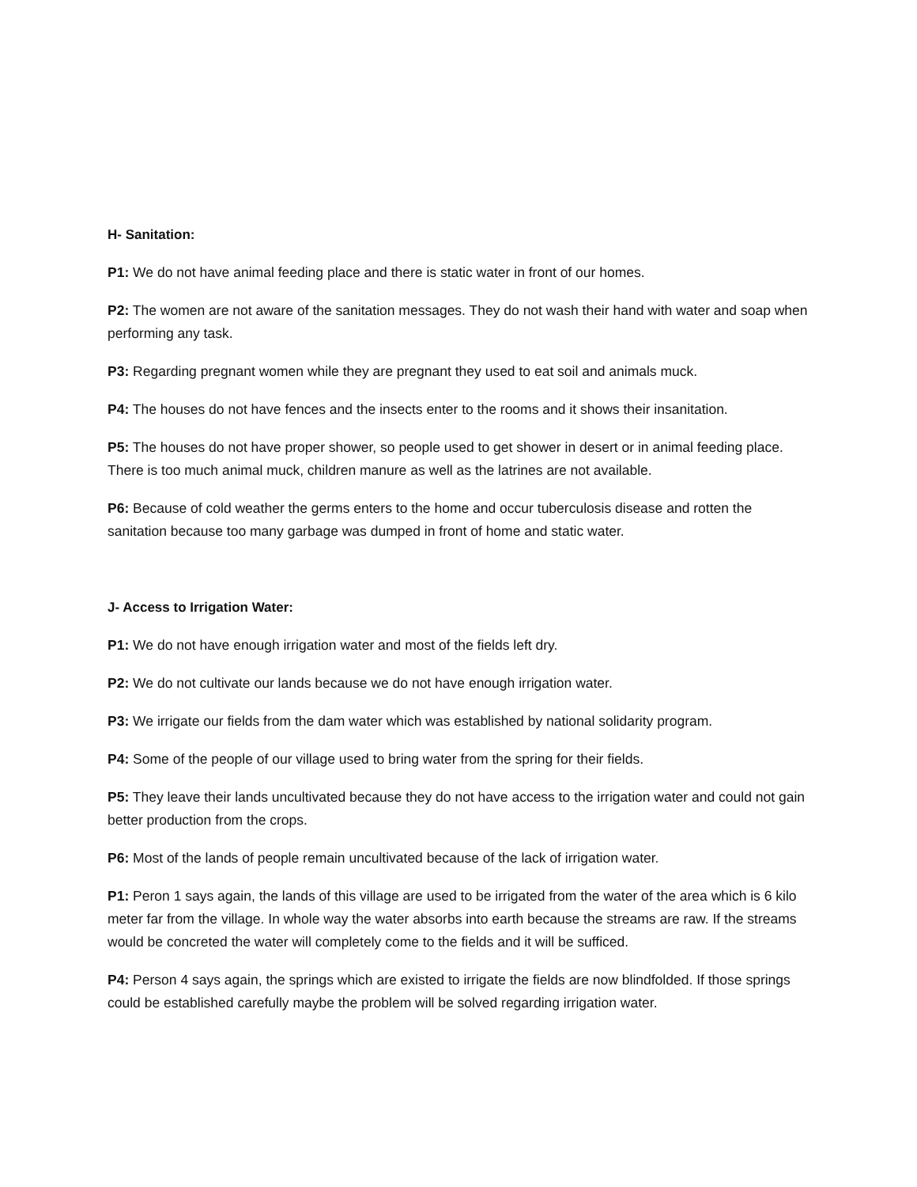H- Sanitation:
P1: We do not have animal feeding place and there is static water in front of our homes.
P2: The women are not aware of the sanitation messages. They do not wash their hand with water and soap when performing any task.
P3: Regarding pregnant women while they are pregnant they used to eat soil and animals muck.
P4: The houses do not have fences and the insects enter to the rooms and it shows their insanitation.
P5: The houses do not have proper shower, so people used to get shower in desert or in animal feeding place. There is too much animal muck, children manure as well as the latrines are not available.
P6: Because of cold weather the germs enters to the home and occur tuberculosis disease and rotten the sanitation because too many garbage was dumped in front of home and static water.
J- Access to Irrigation Water:
P1: We do not have enough irrigation water and most of the fields left dry.
P2: We do not cultivate our lands because we do not have enough irrigation water.
P3: We irrigate our fields from the dam water which was established by national solidarity program.
P4: Some of the people of our village used to bring water from the spring for their fields.
P5: They leave their lands uncultivated because they do not have access to the irrigation water and could not gain better production from the crops.
P6: Most of the lands of people remain uncultivated because of the lack of irrigation water.
P1: Peron 1 says again, the lands of this village are used to be irrigated from the water of the area which is 6 kilo meter far from the village. In whole way the water absorbs into earth because the streams are raw. If the streams would be concreted the water will completely come to the fields and it will be sufficed.
P4: Person 4 says again, the springs which are existed to irrigate the fields are now blindfolded. If those springs could be established carefully maybe the problem will be solved regarding irrigation water.